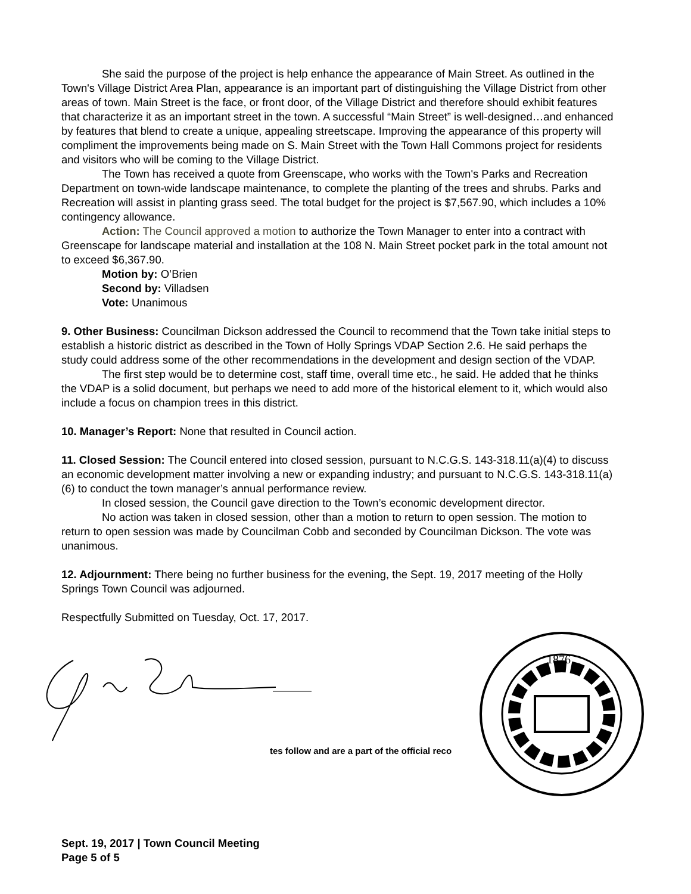She said the purpose of the project is help enhance the appearance of Main Street. As outlined in the Town's Village District Area Plan, appearance is an important part of distinguishing the Village District from other areas of town. Main Street is the face, or front door, of the Village District and therefore should exhibit features that characterize it as an important street in the town. A successful “Main Street” is well-designed…and enhanced by features that blend to create a unique, appealing streetscape. Improving the appearance of this property will compliment the improvements being made on S. Main Street with the Town Hall Commons project for residents and visitors who will be coming to the Village District.
The Town has received a quote from Greenscape, who works with the Town's Parks and Recreation Department on town-wide landscape maintenance, to complete the planting of the trees and shrubs. Parks and Recreation will assist in planting grass seed. The total budget for the project is $7,567.90, which includes a 10% contingency allowance.
Action: The Council approved a motion to authorize the Town Manager to enter into a contract with Greenscape for landscape material and installation at the 108 N. Main Street pocket park in the total amount not to exceed $6,367.90.
Motion by: O’Brien
Second by: Villadsen
Vote: Unanimous
9. Other Business: Councilman Dickson addressed the Council to recommend that the Town take initial steps to establish a historic district as described in the Town of Holly Springs VDAP Section 2.6. He said perhaps the study could address some of the other recommendations in the development and design section of the VDAP.
The first step would be to determine cost, staff time, overall time etc., he said. He added that he thinks the VDAP is a solid document, but perhaps we need to add more of the historical element to it, which would also include a focus on champion trees in this district.
10. Manager’s Report: None that resulted in Council action.
11. Closed Session: The Council entered into closed session, pursuant to N.C.G.S. 143-318.11(a)(4) to discuss an economic development matter involving a new or expanding industry; and pursuant to N.C.G.S. 143-318.11(a)(6) to conduct the town manager’s annual performance review.
In closed session, the Council gave direction to the Town’s economic development director.
No action was taken in closed session, other than a motion to return to open session. The motion to return to open session was made by Councilman Cobb and seconded by Councilman Dickson. The vote was unanimous.
12. Adjournment: There being no further business for the evening, the Sept. 19, 2017 meeting of the Holly Springs Town Council was adjourned.
Respectfully Submitted on Tuesday, Oct. 17, 2017.
1876
tes follow and are a part of the official reco
Sept. 19, 2017 | Town Council Meeting
Page 5 of 5